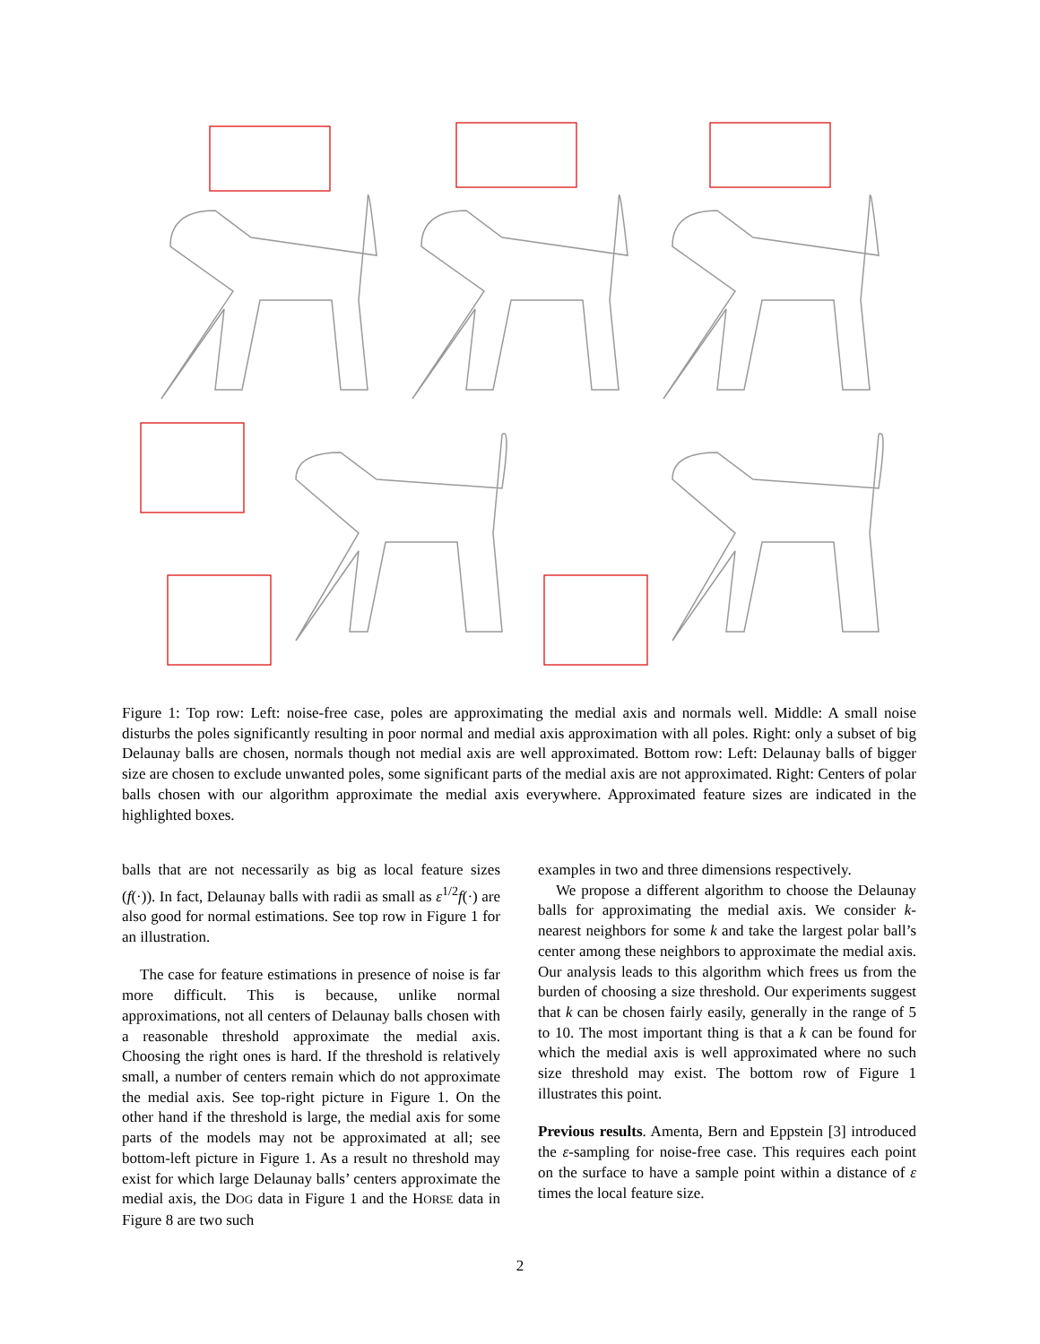Figure 1: Top row: Left: noise-free case, poles are approximating the medial axis and normals well. Middle: A small noise disturbs the poles significantly resulting in poor normal and medial axis approximation with all poles. Right: only a subset of big Delaunay balls are chosen, normals though not medial axis are well approximated. Bottom row: Left: Delaunay balls of bigger size are chosen to exclude unwanted poles, some significant parts of the medial axis are not approximated. Right: Centers of polar balls chosen with our algorithm approximate the medial axis everywhere. Approximated feature sizes are indicated in the highlighted boxes.
balls that are not necessarily as big as local feature sizes (f(·)). In fact, Delaunay balls with radii as small as ε<sup>1/2</sup>f(·) are also good for normal estimations. See top row in Figure 1 for an illustration.
The case for feature estimations in presence of noise is far more difficult. This is because, unlike normal approximations, not all centers of Delaunay balls chosen with a reasonable threshold approximate the medial axis. Choosing the right ones is hard. If the threshold is relatively small, a number of centers remain which do not approximate the medial axis. See top-right picture in Figure 1. On the other hand if the threshold is large, the medial axis for some parts of the models may not be approximated at all; see bottom-left picture in Figure 1. As a result no threshold may exist for which large Delaunay balls’ centers approximate the medial axis, the DOG data in Figure 1 and the HORSE data in Figure 8 are two such
examples in two and three dimensions respectively.
We propose a different algorithm to choose the Delaunay balls for approximating the medial axis. We consider k-nearest neighbors for some k and take the largest polar ball’s center among these neighbors to approximate the medial axis. Our analysis leads to this algorithm which frees us from the burden of choosing a size threshold. Our experiments suggest that k can be chosen fairly easily, generally in the range of 5 to 10. The most important thing is that a k can be found for which the medial axis is well approximated where no such size threshold may exist. The bottom row of Figure 1 illustrates this point.
Previous results. Amenta, Bern and Eppstein [3] introduced the ε-sampling for noise-free case. This requires each point on the surface to have a sample point within a distance of ε times the local feature size.
2